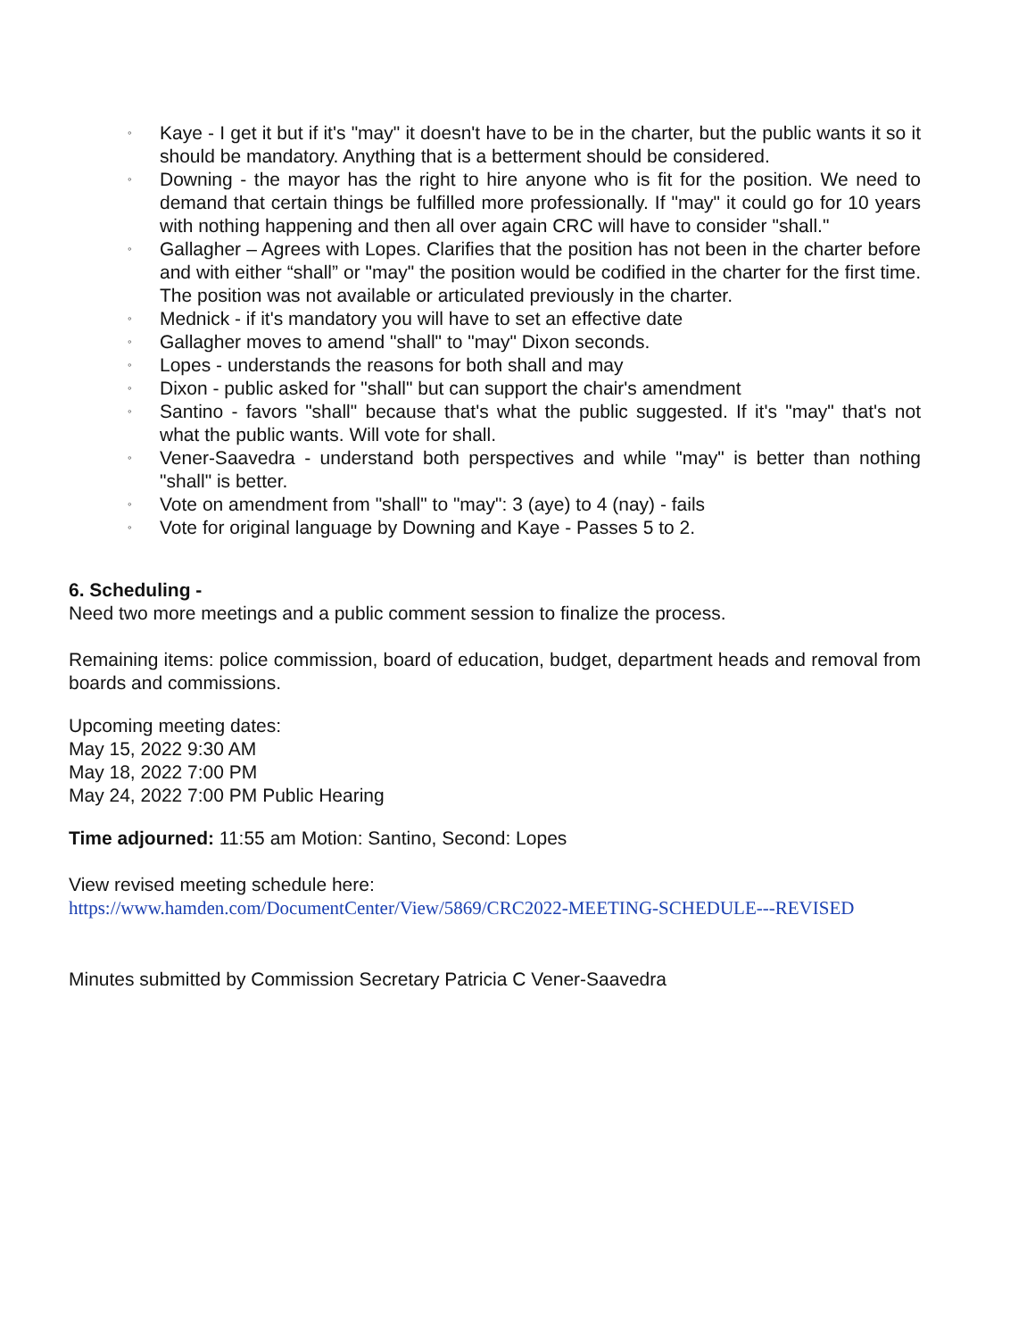◦ Kaye - I get it but if it's "may" it doesn't have to be in the charter, but the public wants it so it should be mandatory. Anything that is a betterment should be considered.
◦ Downing - the mayor has the right to hire anyone who is fit for the position. We need to demand that certain things be fulfilled more professionally. If "may" it could go for 10 years with nothing happening and then all over again CRC will have to consider "shall."
◦ Gallagher – Agrees with Lopes. Clarifies that the position has not been in the charter before and with either “shall” or "may" the position would be codified in the charter for the first time. The position was not available or articulated previously in the charter.
◦ Mednick - if it's mandatory you will have to set an effective date
◦ Gallagher moves to amend "shall" to "may" Dixon seconds.
◦ Lopes - understands the reasons for both shall and may
◦ Dixon - public asked for "shall" but can support the chair's amendment
◦ Santino - favors "shall" because that's what the public suggested. If it's "may" that's not what the public wants. Will vote for shall.
◦ Vener-Saavedra - understand both perspectives and while "may" is better than nothing "shall" is better.
◦ Vote on amendment from "shall" to "may": 3 (aye) to 4 (nay) - fails
◦ Vote for original language by Downing and Kaye - Passes 5 to 2.
6. Scheduling -
Need two more meetings and a public comment session to finalize the process.
Remaining items: police commission, board of education, budget, department heads and removal from boards and commissions.
Upcoming meeting dates:
May 15, 2022 9:30 AM
May 18, 2022 7:00 PM
May 24, 2022 7:00 PM Public Hearing
Time adjourned: 11:55 am Motion: Santino, Second: Lopes
View revised meeting schedule here:
https://www.hamden.com/DocumentCenter/View/5869/CRC2022-MEETING-SCHEDULE---REVISED
Minutes submitted by Commission Secretary Patricia C Vener-Saavedra